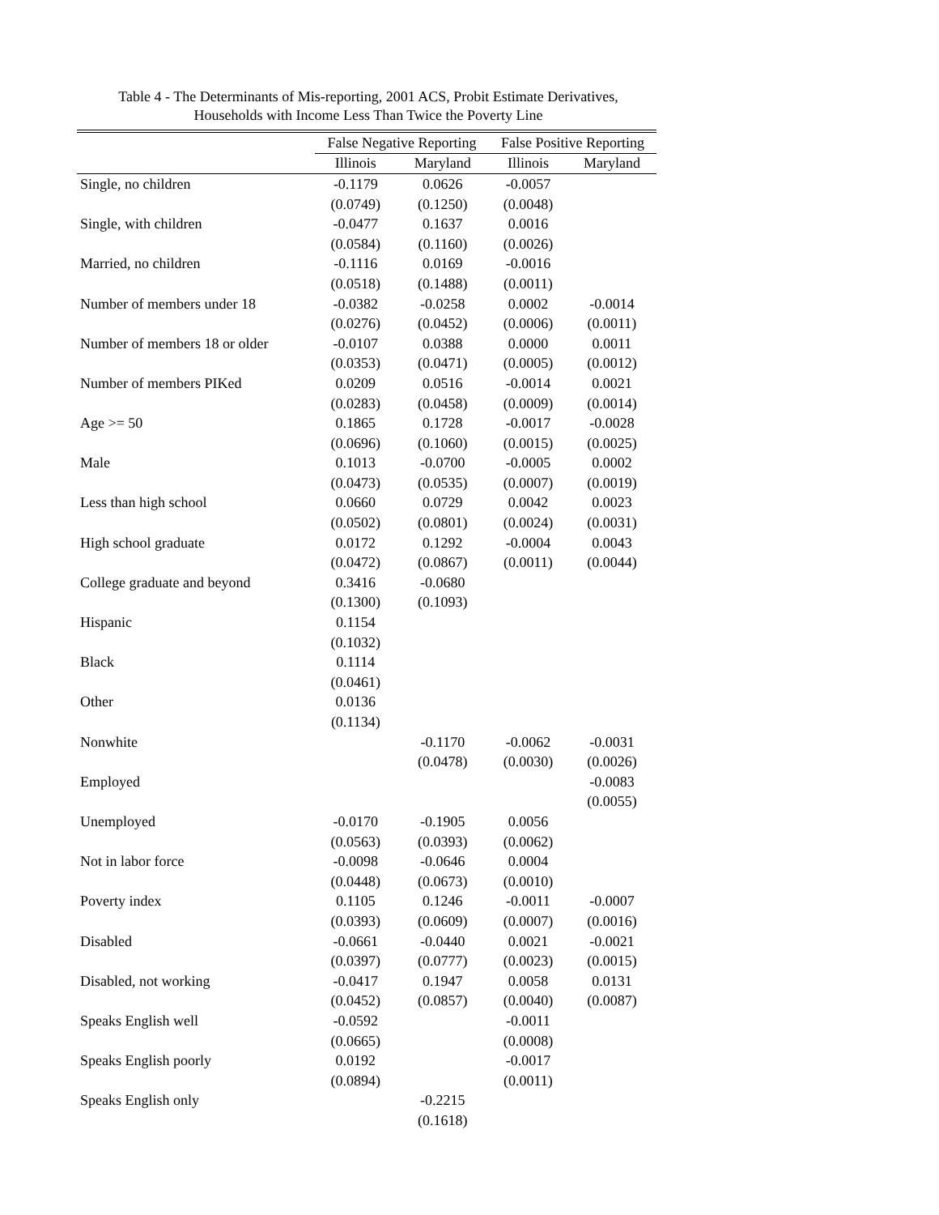Table 4 - The Determinants of Mis-reporting, 2001 ACS, Probit Estimate Derivatives,
Households with Income Less Than Twice the Poverty Line
| | False Negative Reporting | | False Positive Reporting | |
| | Illinois | Maryland | Illinois | Maryland |
| Single, no children | -0.1179 | 0.0626 | -0.0057 | |
| | (0.0749) | (0.1250) | (0.0048) | |
| Single, with children | -0.0477 | 0.1637 | 0.0016 | |
| | (0.0584) | (0.1160) | (0.0026) | |
| Married, no children | -0.1116 | 0.0169 | -0.0016 | |
| | (0.0518) | (0.1488) | (0.0011) | |
| Number of members under 18 | -0.0382 | -0.0258 | 0.0002 | -0.0014 |
| | (0.0276) | (0.0452) | (0.0006) | (0.0011) |
| Number of members 18 or older | -0.0107 | 0.0388 | 0.0000 | 0.0011 |
| | (0.0353) | (0.0471) | (0.0005) | (0.0012) |
| Number of members PIKed | 0.0209 | 0.0516 | -0.0014 | 0.0021 |
| | (0.0283) | (0.0458) | (0.0009) | (0.0014) |
| Age >= 50 | 0.1865 | 0.1728 | -0.0017 | -0.0028 |
| | (0.0696) | (0.1060) | (0.0015) | (0.0025) |
| Male | 0.1013 | -0.0700 | -0.0005 | 0.0002 |
| | (0.0473) | (0.0535) | (0.0007) | (0.0019) |
| Less than high school | 0.0660 | 0.0729 | 0.0042 | 0.0023 |
| | (0.0502) | (0.0801) | (0.0024) | (0.0031) |
| High school graduate | 0.0172 | 0.1292 | -0.0004 | 0.0043 |
| | (0.0472) | (0.0867) | (0.0011) | (0.0044) |
| College graduate and beyond | 0.3416 | -0.0680 | | |
| | (0.1300) | (0.1093) | | |
| Hispanic | 0.1154 | | | |
| | (0.1032) | | | |
| Black | 0.1114 | | | |
| | (0.0461) | | | |
| Other | 0.0136 | | | |
| | (0.1134) | | | |
| Nonwhite | | -0.1170 | -0.0062 | -0.0031 |
| | | (0.0478) | (0.0030) | (0.0026) |
| Employed | | | | -0.0083 |
| | | | | (0.0055) |
| Unemployed | -0.0170 | -0.1905 | 0.0056 | |
| | (0.0563) | (0.0393) | (0.0062) | |
| Not in labor force | -0.0098 | -0.0646 | 0.0004 | |
| | (0.0448) | (0.0673) | (0.0010) | |
| Poverty index | 0.1105 | 0.1246 | -0.0011 | -0.0007 |
| | (0.0393) | (0.0609) | (0.0007) | (0.0016) |
| Disabled | -0.0661 | -0.0440 | 0.0021 | -0.0021 |
| | (0.0397) | (0.0777) | (0.0023) | (0.0015) |
| Disabled, not working | -0.0417 | 0.1947 | 0.0058 | 0.0131 |
| | (0.0452) | (0.0857) | (0.0040) | (0.0087) |
| Speaks English well | -0.0592 | | -0.0011 | |
| | (0.0665) | | (0.0008) | |
| Speaks English poorly | 0.0192 | | -0.0017 | |
| | (0.0894) | | (0.0011) | |
| Speaks English only | | -0.2215 | | |
| | | (0.1618) | | |